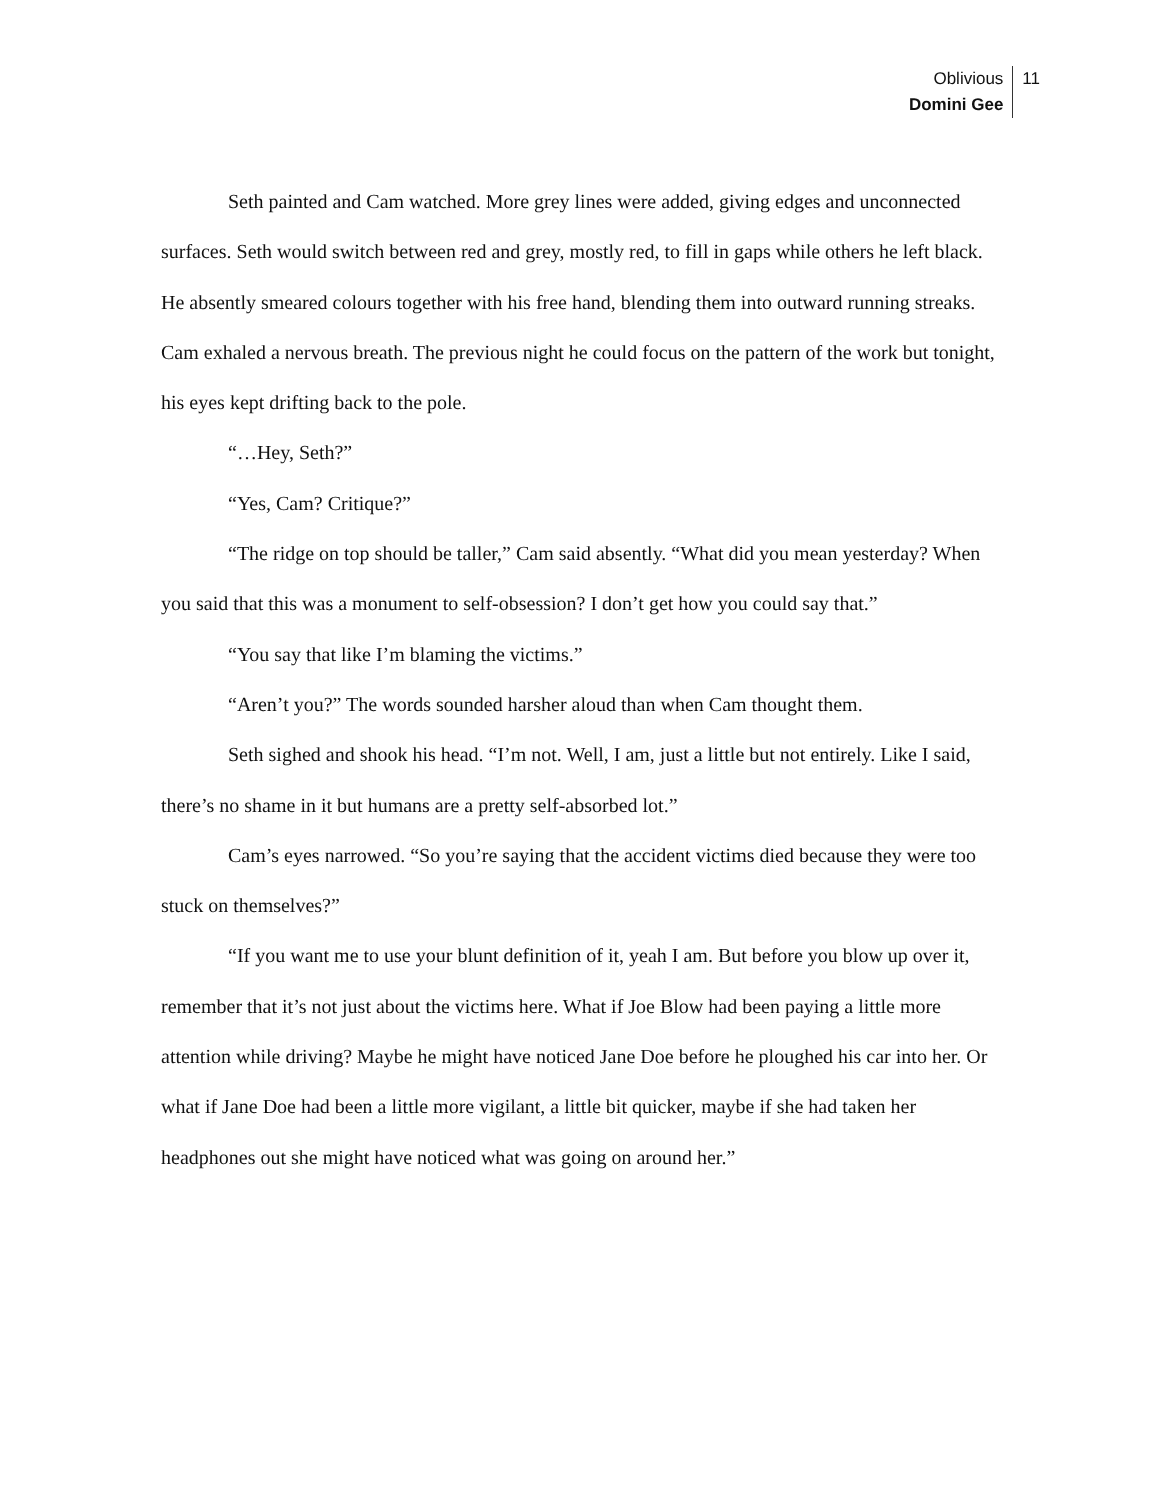Oblivious
Domini Gee
11
Seth painted and Cam watched. More grey lines were added, giving edges and unconnected surfaces. Seth would switch between red and grey, mostly red, to fill in gaps while others he left black. He absently smeared colours together with his free hand, blending them into outward running streaks. Cam exhaled a nervous breath. The previous night he could focus on the pattern of the work but tonight, his eyes kept drifting back to the pole.
“…Hey, Seth?”
“Yes, Cam? Critique?”
“The ridge on top should be taller,” Cam said absently. “What did you mean yesterday? When you said that this was a monument to self-obsession? I don’t get how you could say that.”
“You say that like I’m blaming the victims.”
“Aren’t you?” The words sounded harsher aloud than when Cam thought them.
Seth sighed and shook his head. “I’m not. Well, I am, just a little but not entirely. Like I said, there’s no shame in it but humans are a pretty self-absorbed lot.”
Cam’s eyes narrowed. “So you’re saying that the accident victims died because they were too stuck on themselves?”
“If you want me to use your blunt definition of it, yeah I am. But before you blow up over it, remember that it’s not just about the victims here. What if Joe Blow had been paying a little more attention while driving? Maybe he might have noticed Jane Doe before he ploughed his car into her. Or what if Jane Doe had been a little more vigilant, a little bit quicker, maybe if she had taken her headphones out she might have noticed what was going on around her.”